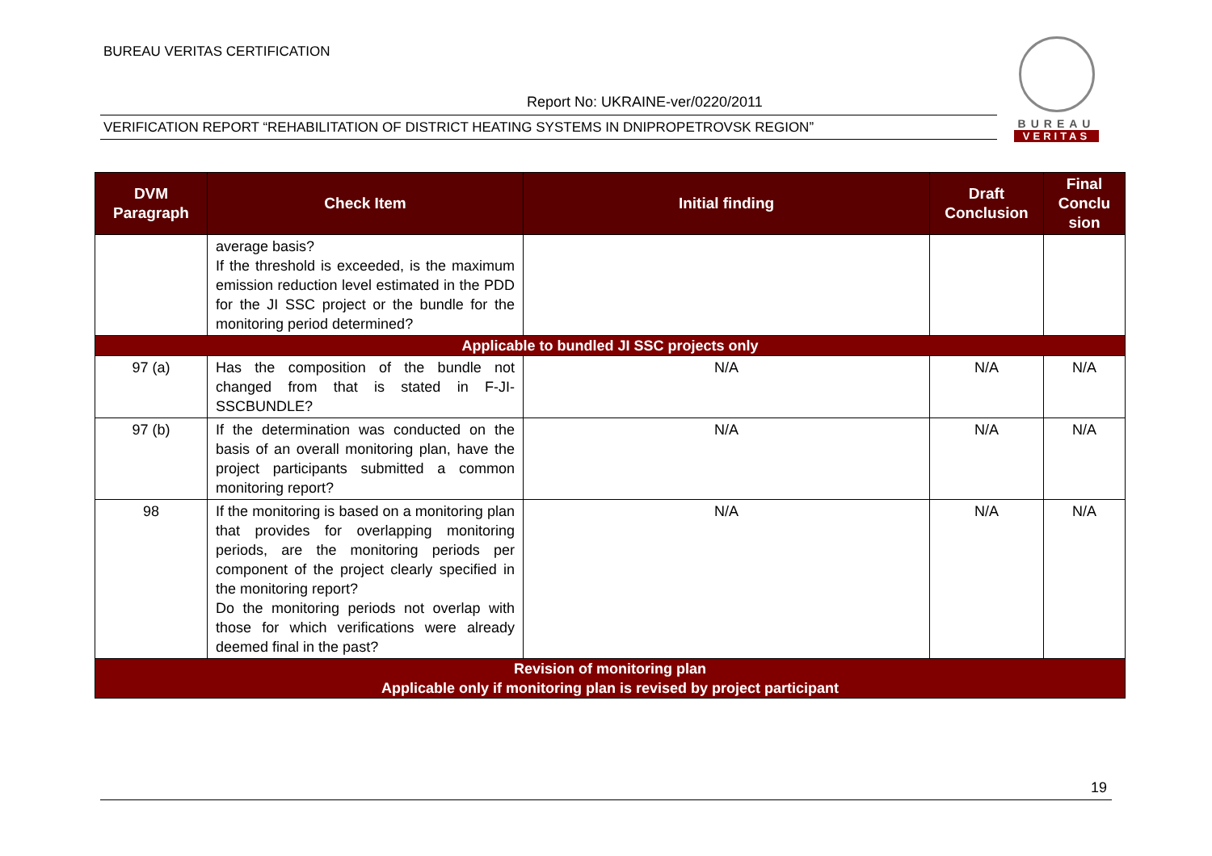BUREAU VERITAS CERTIFICATION
Report No: UKRAINE-ver/0220/2011
VERIFICATION REPORT “REHABILITATION OF DISTRICT HEATING SYSTEMS IN DNIPROPETROVSK REGION”
BUREAU
VERITAS
| DVM Paragraph | Check Item | Initial finding | Draft Conclusion | Final Conclu sion |
| --- | --- | --- | --- | --- |
| | average basis? If the threshold is exceeded, is the maximum emission reduction level estimated in the PDD for the JI SSC project or the bundle for the monitoring period determined? | | | |
| Applicable to bundled JI SSC projects only | | | | |
| 97 (a) | Has the composition of the bundle not changed from that is stated in F-JI-SSCBUNDLE? | N/A | N/A | N/A |
| 97 (b) | If the determination was conducted on the basis of an overall monitoring plan, have the project participants submitted a common monitoring report? | N/A | N/A | N/A |
| 98 | If the monitoring is based on a monitoring plan that provides for overlapping monitoring periods, are the monitoring periods per component of the project clearly specified in the monitoring report? Do the monitoring periods not overlap with those for which verifications were already deemed final in the past? | N/A | N/A | N/A |
| Revision of monitoring plan Applicable only if monitoring plan is revised by project participant | | | | |
19